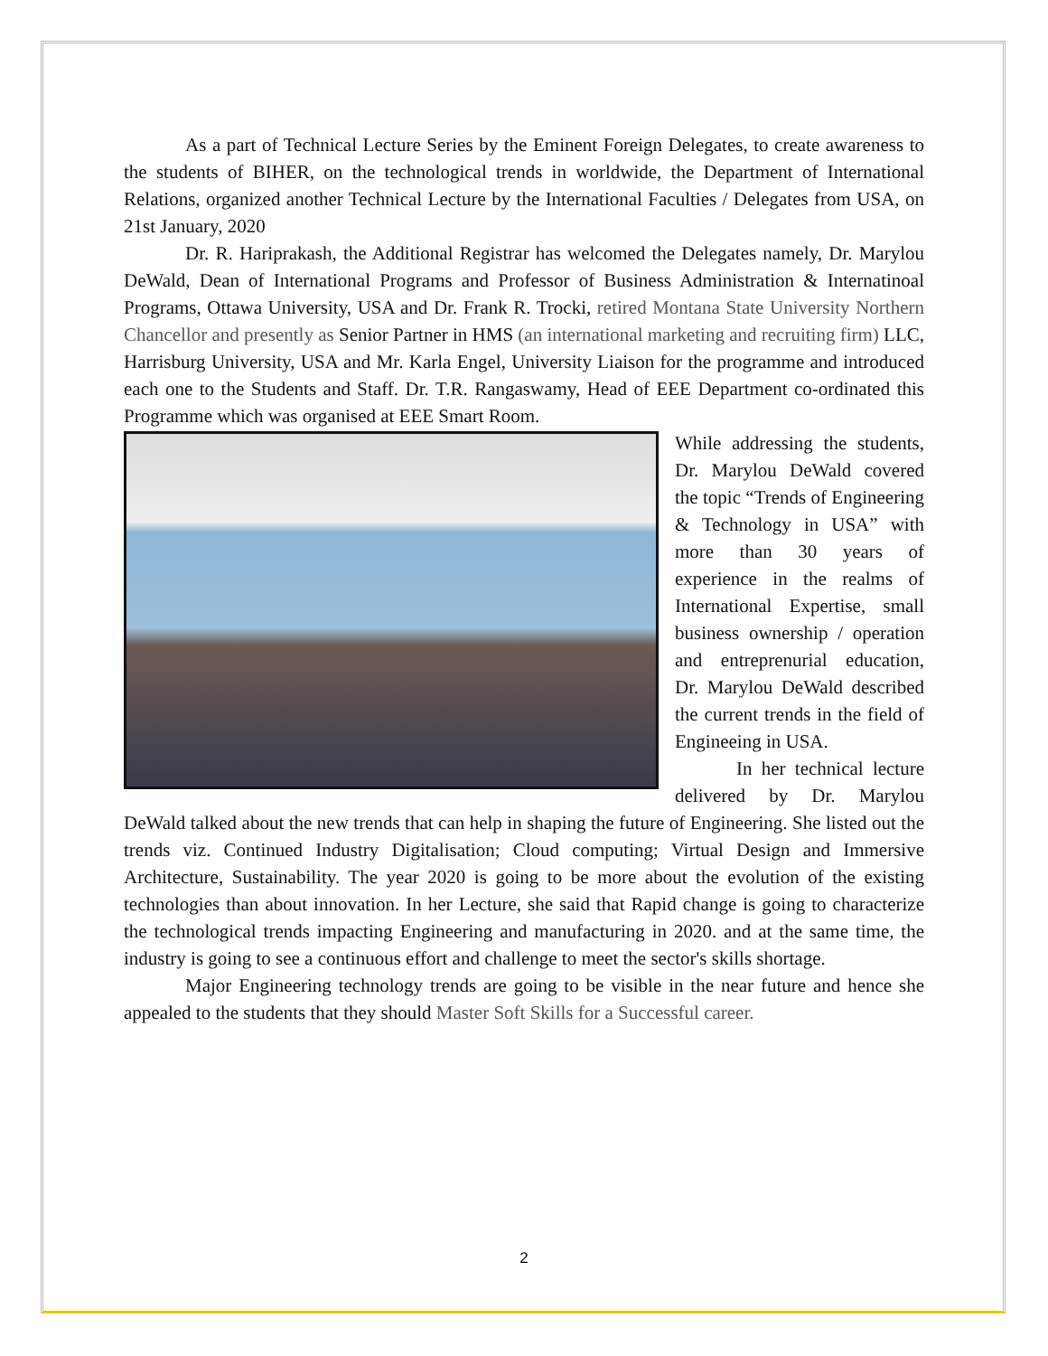As a part of Technical Lecture Series by the Eminent Foreign Delegates, to create awareness to the students of BIHER, on the technological trends in worldwide, the Department of International Relations, organized another Technical Lecture by the International Faculties / Delegates from USA, on 21st January, 2020
Dr. R. Hariprakash, the Additional Registrar has welcomed the Delegates namely, Dr. Marylou DeWald, Dean of International Programs and Professor of Business Administration & Internatinoal Programs, Ottawa University, USA and Dr. Frank R. Trocki, retired Montana State University Northern Chancellor and presently as Senior Partner in HMS (an international marketing and recruiting firm) LLC, Harrisburg University, USA and Mr. Karla Engel, University Liaison for the programme and introduced each one to the Students and Staff. Dr. T.R. Rangaswamy, Head of EEE Department co-ordinated this Programme which was organised at EEE Smart Room.
While addressing the students, Dr. Marylou DeWald covered the topic “Trends of Engineering & Technology in USA” with more than 30 years of experience in the realms of International Expertise, small business ownership / operation and entreprenurial education, Dr. Marylou DeWald described the current trends in the field of Engineeing in USA.
In her technical lecture delivered by Dr. Marylou DeWald talked about the new trends that can help in shaping the future of Engineering. She listed out the trends viz. Continued Industry Digitalisation; Cloud computing; Virtual Design and Immersive Architecture, Sustainability. The year 2020 is going to be more about the evolution of the existing technologies than about innovation. In her Lecture, she said that Rapid change is going to characterize the technological trends impacting Engineering and manufacturing in 2020. and at the same time, the industry is going to see a continuous effort and challenge to meet the sector's skills shortage.
Major Engineering technology trends are going to be visible in the near future and hence she appealed to the students that they should Master Soft Skills for a Successful career.
2